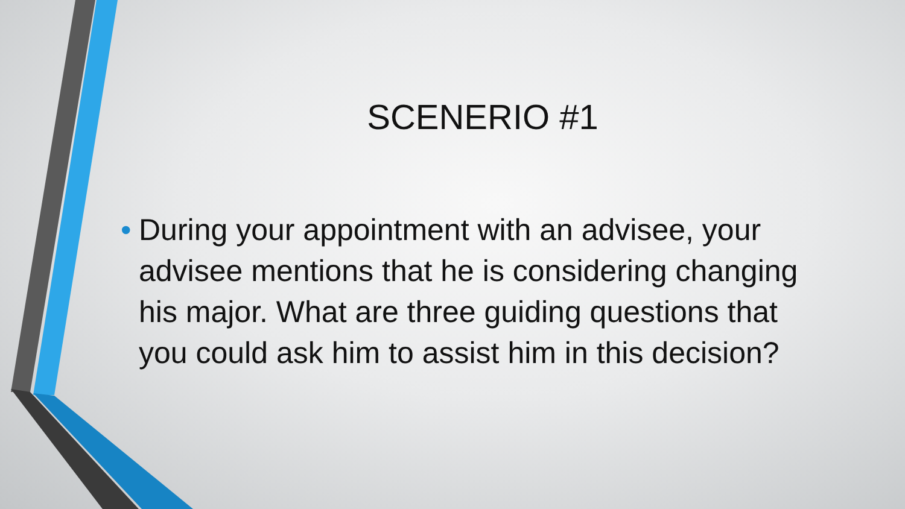SCENERIO #1
• During your appointment with an advisee, your advisee mentions that he is considering changing his major. What are three guiding questions that you could ask him to assist him in this decision?